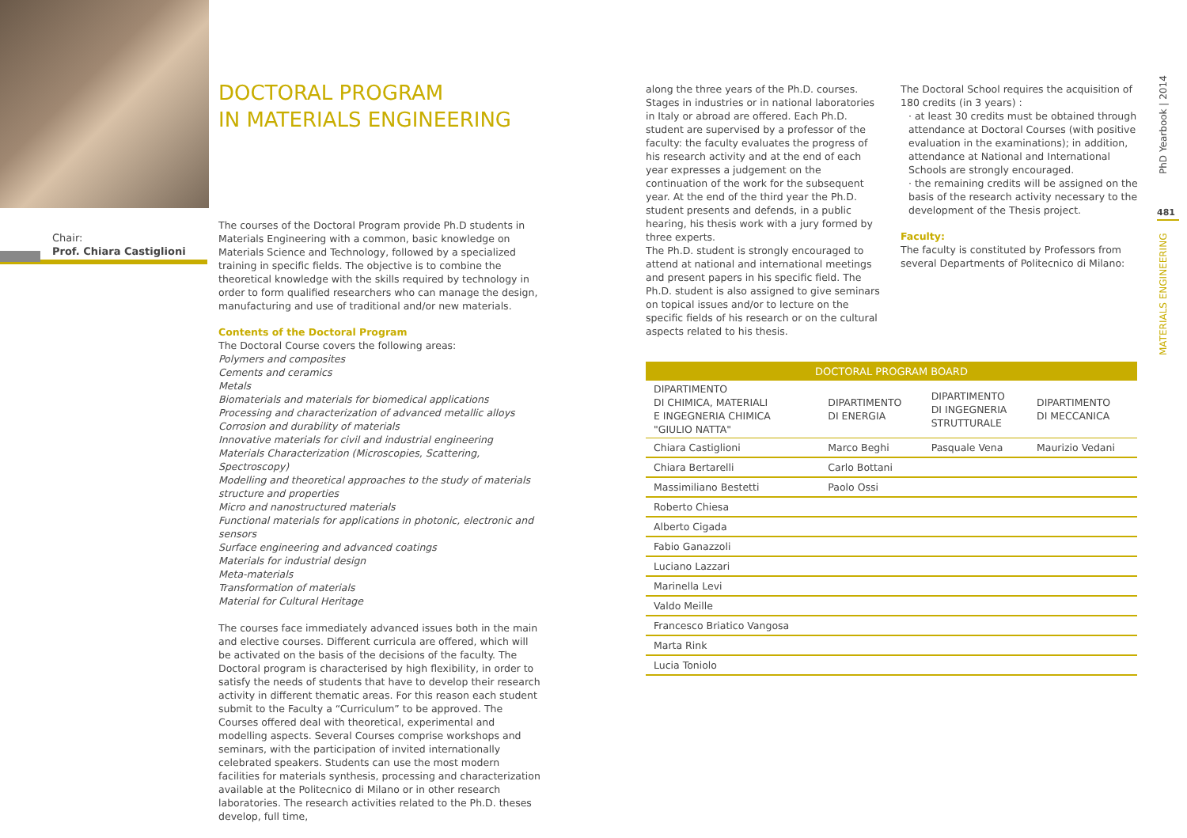Chair:
Prof. Chiara Castiglioni
DOCTORAL PROGRAM
IN MATERIALS ENGINEERING
The courses of the Doctoral Program provide Ph.D students in Materials Engineering with a common, basic knowledge on Materials Science and Technology, followed by a specialized training in specific fields. The objective is to combine the theoretical knowledge with the skills required by technology in order to form qualified researchers who can manage the design, manufacturing and use of traditional and/or new materials.
Contents of the Doctoral Program
The Doctoral Course covers the following areas:
Polymers and composites
Cements and ceramics
Metals
Biomaterials and materials for biomedical applications
Processing and characterization of advanced metallic alloys
Corrosion and durability of materials
Innovative materials for civil and industrial engineering
Materials Characterization (Microscopies, Scattering, Spectroscopy)
Modelling and theoretical approaches to the study of materials structure and properties
Micro and nanostructured materials
Functional materials for applications in photonic, electronic and sensors
Surface engineering and advanced coatings
Materials for industrial design
Meta-materials
Transformation of materials
Material for Cultural Heritage
The courses face immediately advanced issues both in the main and elective courses. Different curricula are offered, which will be activated on the basis of the decisions of the faculty. The Doctoral program is characterised by high flexibility, in order to satisfy the needs of students that have to develop their research activity in different thematic areas. For this reason each student submit to the Faculty a “Curriculum” to be approved. The Courses offered deal with theoretical, experimental and modelling aspects. Several Courses comprise workshops and seminars, with the participation of invited internationally celebrated speakers. Students can use the most modern facilities for materials synthesis, processing and characterization available at the Politecnico di Milano or in other research laboratories. The research activities related to the Ph.D. theses develop, full time,
along the three years of the Ph.D. courses. Stages in industries or in national laboratories in Italy or abroad are offered. Each Ph.D. student are supervised by a professor of the faculty: the faculty evaluates the progress of his research activity and at the end of each year expresses a judgement on the continuation of the work for the subsequent year. At the end of the third year the Ph.D. student presents and defends, in a public hearing, his thesis work with a jury formed by three experts.
The Ph.D. student is strongly encouraged to attend at national and international meetings and present papers in his specific field. The Ph.D. student is also assigned to give seminars on topical issues and/or to lecture on the specific fields of his research or on the cultural aspects related to his thesis.
The Doctoral School requires the acquisition of 180 credits (in 3 years) :
· at least 30 credits must be obtained through attendance at Doctoral Courses (with positive evaluation in the examinations); in addition, attendance at National and International Schools are strongly encouraged.
· the remaining credits will be assigned on the basis of the research activity necessary to the development of the Thesis project.
Faculty:
The faculty is constituted by Professors from several Departments of Politecnico di Milano:
| DOCTORAL PROGRAM BOARD | | | |
| --- | --- | --- | --- |
| DIPARTIMENTO DI CHIMICA, MATERIALI E INGEGNERIA CHIMICA "GIULIO NATTA" | DIPARTIMENTO DI ENERGIA | DIPARTIMENTO DI INGEGNERIA STRUTTURALE | DIPARTIMENTO DI MECCANICA |
| Chiara Castiglioni | Marco Beghi | Pasquale Vena | Maurizio Vedani |
| Chiara Bertarelli | Carlo Bottani | | |
| Massimiliano Bestetti | Paolo Ossi | | |
| Roberto Chiesa | | | |
| Alberto Cigada | | | |
| Fabio Ganazzoli | | | |
| Luciano Lazzari | | | |
| Marinella Levi | | | |
| Valdo Meille | | | |
| Francesco Briatico Vangosa | | | |
| Marta Rink | | | |
| Lucia Toniolo | | | |
PhD Yearbook | 2014
481
MATERIALS ENGINEERING